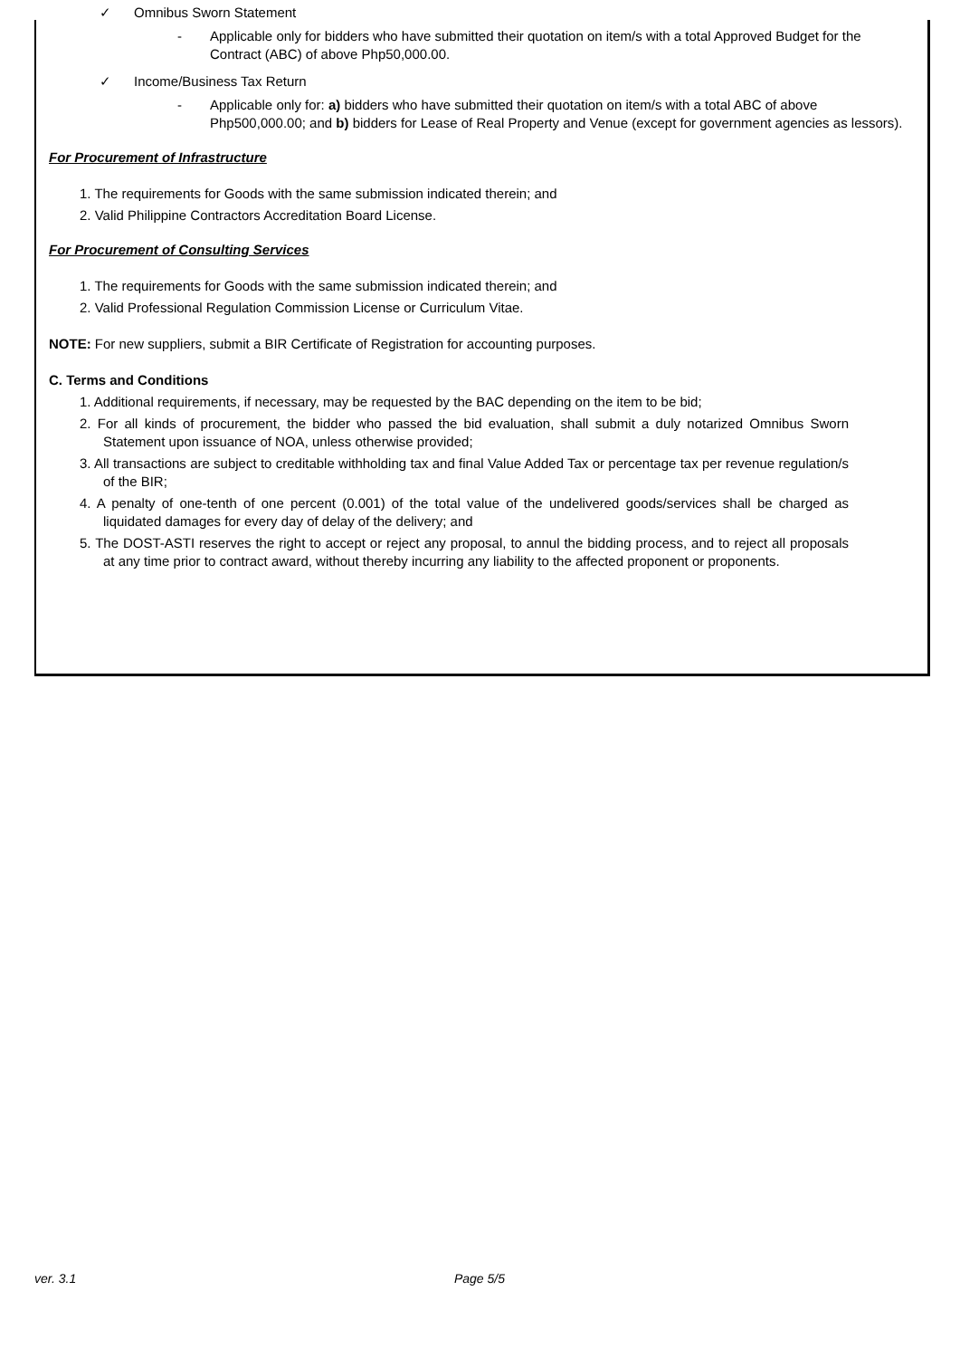✓ Omnibus Sworn Statement
- Applicable only for bidders who have submitted their quotation on item/s with a total Approved Budget for the Contract (ABC) of above Php50,000.00.
✓ Income/Business Tax Return
- Applicable only for: a) bidders who have submitted their quotation on item/s with a total ABC of above Php500,000.00; and b) bidders for Lease of Real Property and Venue (except for government agencies as lessors).
For Procurement of Infrastructure
1. The requirements for Goods with the same submission indicated therein; and
2. Valid Philippine Contractors Accreditation Board License.
For Procurement of Consulting Services
1. The requirements for Goods with the same submission indicated therein; and
2. Valid Professional Regulation Commission License or Curriculum Vitae.
NOTE: For new suppliers, submit a BIR Certificate of Registration for accounting purposes.
C. Terms and Conditions
1. Additional requirements, if necessary, may be requested by the BAC depending on the item to be bid;
2. For all kinds of procurement, the bidder who passed the bid evaluation, shall submit a duly notarized Omnibus Sworn Statement upon issuance of NOA, unless otherwise provided;
3. All transactions are subject to creditable withholding tax and final Value Added Tax or percentage tax per revenue regulation/s of the BIR;
4. A penalty of one-tenth of one percent (0.001) of the total value of the undelivered goods/services shall be charged as liquidated damages for every day of delay of the delivery; and
5. The DOST-ASTI reserves the right to accept or reject any proposal, to annul the bidding process, and to reject all proposals at any time prior to contract award, without thereby incurring any liability to the affected proponent or proponents.
ver. 3.1 Page 5/5